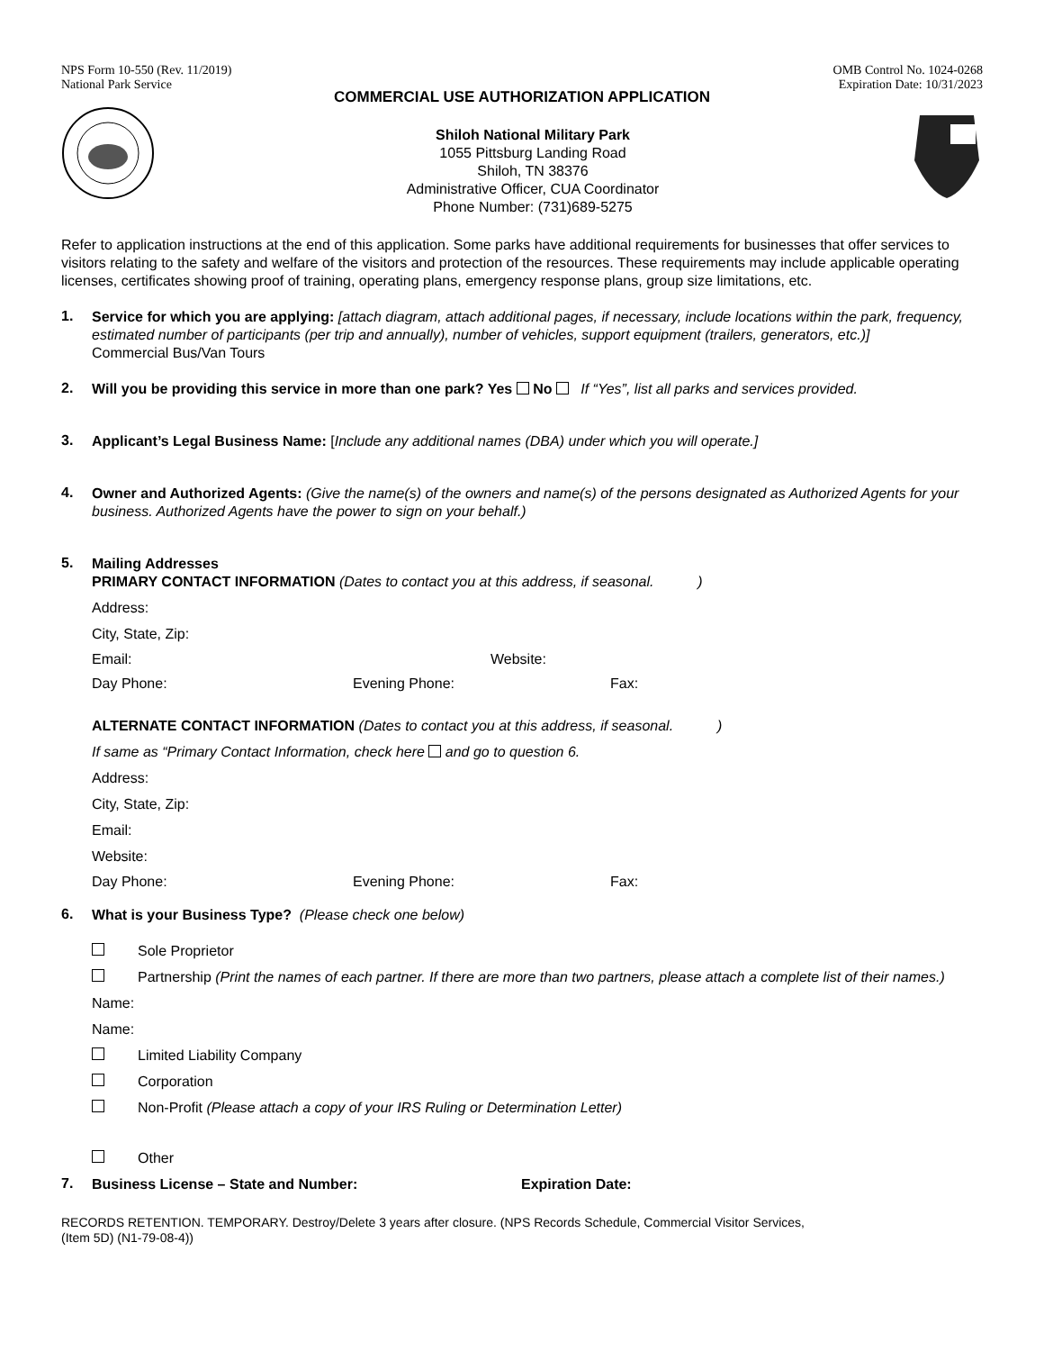NPS Form 10-550 (Rev. 11/2019)
National Park Service
OMB Control No. 1024-0268
Expiration Date: 10/31/2023
COMMERCIAL USE AUTHORIZATION APPLICATION
Shiloh National Military Park
1055 Pittsburg Landing Road
Shiloh, TN 38376
Administrative Officer, CUA Coordinator
Phone Number: (731)689-5275
Refer to application instructions at the end of this application. Some parks have additional requirements for businesses that offer services to visitors relating to the safety and welfare of the visitors and protection of the resources. These requirements may include applicable operating licenses, certificates showing proof of training, operating plans, emergency response plans, group size limitations, etc.
1.
Service for which you are applying: [attach diagram, attach additional pages, if necessary, include locations within the park, frequency, estimated number of participants (per trip and annually), number of vehicles, support equipment (trailers, generators, etc.)]
Commercial Bus/Van Tours
2.
Will you be providing this service in more than one park? Yes No If “Yes”, list all parks and services provided.
3.
Applicant’s Legal Business Name: [Include any additional names (DBA) under which you will operate.]
4.
Owner and Authorized Agents: (Give the name(s) of the owners and name(s) of the persons designated as Authorized Agents for your business. Authorized Agents have the power to sign on your behalf.)
5.
Mailing Addresses
PRIMARY CONTACT INFORMATION (Dates to contact you at this address, if seasonal. )
Address:
City, State, Zip:
Email: Website:
Day Phone: Evening Phone: Fax:
ALTERNATE CONTACT INFORMATION (Dates to contact you at this address, if seasonal. )
If same as “Primary Contact Information, check here and go to question 6.
Address:
City, State, Zip:
Email:
Website:
Day Phone: Evening Phone: Fax:
6.
What is your Business Type? (Please check one below)
Sole Proprietor
Partnership (Print the names of each partner. If there are more than two partners, please attach a complete list of their names.)
Name:
Name:
Limited Liability Company
Corporation
Non-Profit (Please attach a copy of your IRS Ruling or Determination Letter)
Other
7.
Business License – State and Number: Expiration Date:
RECORDS RETENTION. TEMPORARY. Destroy/Delete 3 years after closure. (NPS Records Schedule, Commercial Visitor Services,
(Item 5D) (N1-79-08-4))